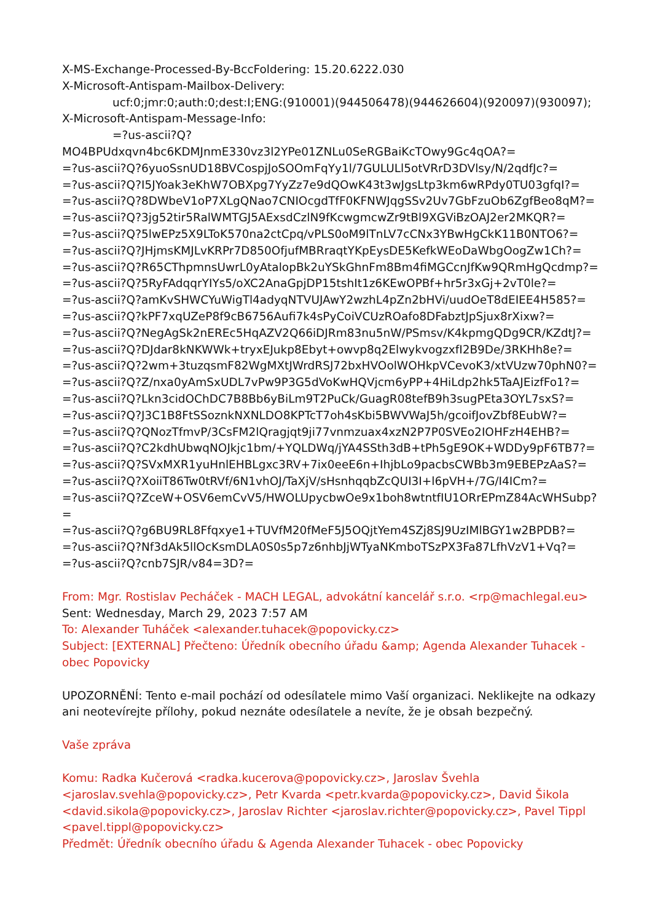X-MS-Exchange-Processed-By-BccFoldering: 15.20.6222.030
X-Microsoft-Antispam-Mailbox-Delivery:
ucf:0;jmr:0;auth:0;dest:I;ENG:(910001)(944506478)(944626604)(920097)(930097);
X-Microsoft-Antispam-Message-Info:
=?us-ascii?Q?
MO4BPUdxqvn4bc6KDMJnmE330vz3l2YPe01ZNLu0SeRGBaiKcTOwy9Gc4qOA?=
=?us-ascii?Q?6yuoSsnUD18BVCospjJoSOOmFqYy1l/7GULULl5otVRrD3DVlsy/N/2qdfJc?=
=?us-ascii?Q?I5JYoak3eKhW7OBXpg7YyZz7e9dQOwK43t3wJgsLtp3km6wRPdy0TU03gfqI?=
=?us-ascii?Q?8DWbeV1oP7XLgQNao7CNIOcgdTfF0KFNWJqgSSv2Uv7GbFzuOb6ZgfBeo8qM?=
=?us-ascii?Q?3jg52tir5RalWMTGJ5AExsdCzlN9fKcwgmcwZr9tBl9XGViBzOAJ2er2MKQR?=
=?us-ascii?Q?5lwEPz5X9LToK570na2ctCpq/vPLS0oM9lTnLV7cCNx3YBwHgCkK11B0NTO6?=
=?us-ascii?Q?JHjmsKMJLvKRPr7D850OfjufMBRraqtYKpEysDE5KefkWEoDaWbgOogZw1Ch?=
=?us-ascii?Q?R65CThpmnsUwrL0yAtalopBk2uYSkGhnFm8Bm4fiMGCcnJfKw9QRmHgQcdmp?=
=?us-ascii?Q?5RyFAdqqrYIYs5/oXC2AnaGpjDP15tshIt1z6KEwOPBf+hr5r3xGj+2vT0le?=
=?us-ascii?Q?amKvSHWCYuWigTl4adyqNTVUJAwY2wzhL4pZn2bHVi/uudOeT8dEIEE4H585?=
=?us-ascii?Q?kPF7xqUZeP8f9cB6756Aufi7k4sPyCoiVCUzROafo8DFabztJpSjux8rXixw?=
=?us-ascii?Q?NegAgSk2nEREc5HqAZV2Q66iDJRm83nu5nW/PSmsv/K4kpmgQDg9CR/KZdtJ?=
=?us-ascii?Q?DJdar8kNKWWk+tryxEJukp8Ebyt+owvp8q2ElwykvogzxfI2B9De/3RKHh8e?=
=?us-ascii?Q?2wm+3tuzqsmF82WgMXtJWrdRSJ72bxHVOolWOHkpVCevoK3/xtVUzw70phN0?=
=?us-ascii?Q?Z/nxa0yAmSxUDL7vPw9P3G5dVoKwHQVjcm6yPP+4HiLdp2hk5TaAJEizfFo1?=
=?us-ascii?Q?Lkn3cidOChDC7B8Bb6yBiLm9T2PuCk/GuagR08tefB9h3sugPEta3OYL7sxS?=
=?us-ascii?Q?J3C1B8FtSSoznkNXNLDO8KPTcT7oh4sKbi5BWVWaJ5h/gcoifJovZbf8EubW?=
=?us-ascii?Q?QNozTfmvP/3CsFM2lQragjqt9ji77vnmzuax4xzN2P7P0SVEo2IOHFzH4EHB?=
=?us-ascii?Q?C2kdhUbwqNOJkjc1bm/+YQLDWq/jYA4SSth3dB+tPh5gE9OK+WDDy9pF6TB7?=
=?us-ascii?Q?SVxMXR1yuHnlEHBLgxc3RV+7ix0eeE6n+IhjbLo9pacbsCWBb3m9EBEPzAaS?=
=?us-ascii?Q?XoiiT86Tw0tRVf/6N1vhOJ/TaXjV/sHsnhqqbZcQUI3I+l6pVH+/7G/I4ICm?=
=?us-ascii?Q?ZceW+OSV6emCvV5/HWOLUpycbwOe9x1boh8wtntfIU1ORrEPmZ84AcWHSubp?
=
=?us-ascii?Q?g6BU9RL8Ffqxye1+TUVfM20fMeF5J5OQjtYem4SZj8SJ9UzIMlBGY1w2BPDB?=
=?us-ascii?Q?Nf3dAk5llOcKsmDLA0S0s5p7z6nhbJjWTyaNKmboTSzPX3Fa87LfhVzV1+Vq?=
=?us-ascii?Q?cnb7SJR/v84=3D?=
From: Mgr. Rostislav Pecháček - MACH LEGAL, advokátní kancelář s.r.o. <rp@machlegal.eu>
Sent: Wednesday, March 29, 2023 7:57 AM
To: Alexander Tuháček <alexander.tuhacek@popovicky.cz>
Subject: [EXTERNAL] Přečteno: Úředník obecního úřadu &amp; Agenda Alexander Tuhacek - obec Popovicky
UPOZORNĚNÍ: Tento e-mail pochází od odesílatele mimo Vaší organizaci. Neklikejte na odkazy ani neotevírejte přílohy, pokud neznáte odesílatele a nevíte, že je obsah bezpečný.
Vaše zpráva
Komu: Radka Kučerová <radka.kucerova@popovicky.cz>, Jaroslav Švehla <jaroslav.svehla@popovicky.cz>, Petr Kvarda <petr.kvarda@popovicky.cz>, David Šikola <david.sikola@popovicky.cz>, Jaroslav Richter <jaroslav.richter@popovicky.cz>, Pavel Tippl <pavel.tippl@popovicky.cz>
Předmět: Úředník obecního úřadu & Agenda Alexander Tuhacek - obec Popovicky